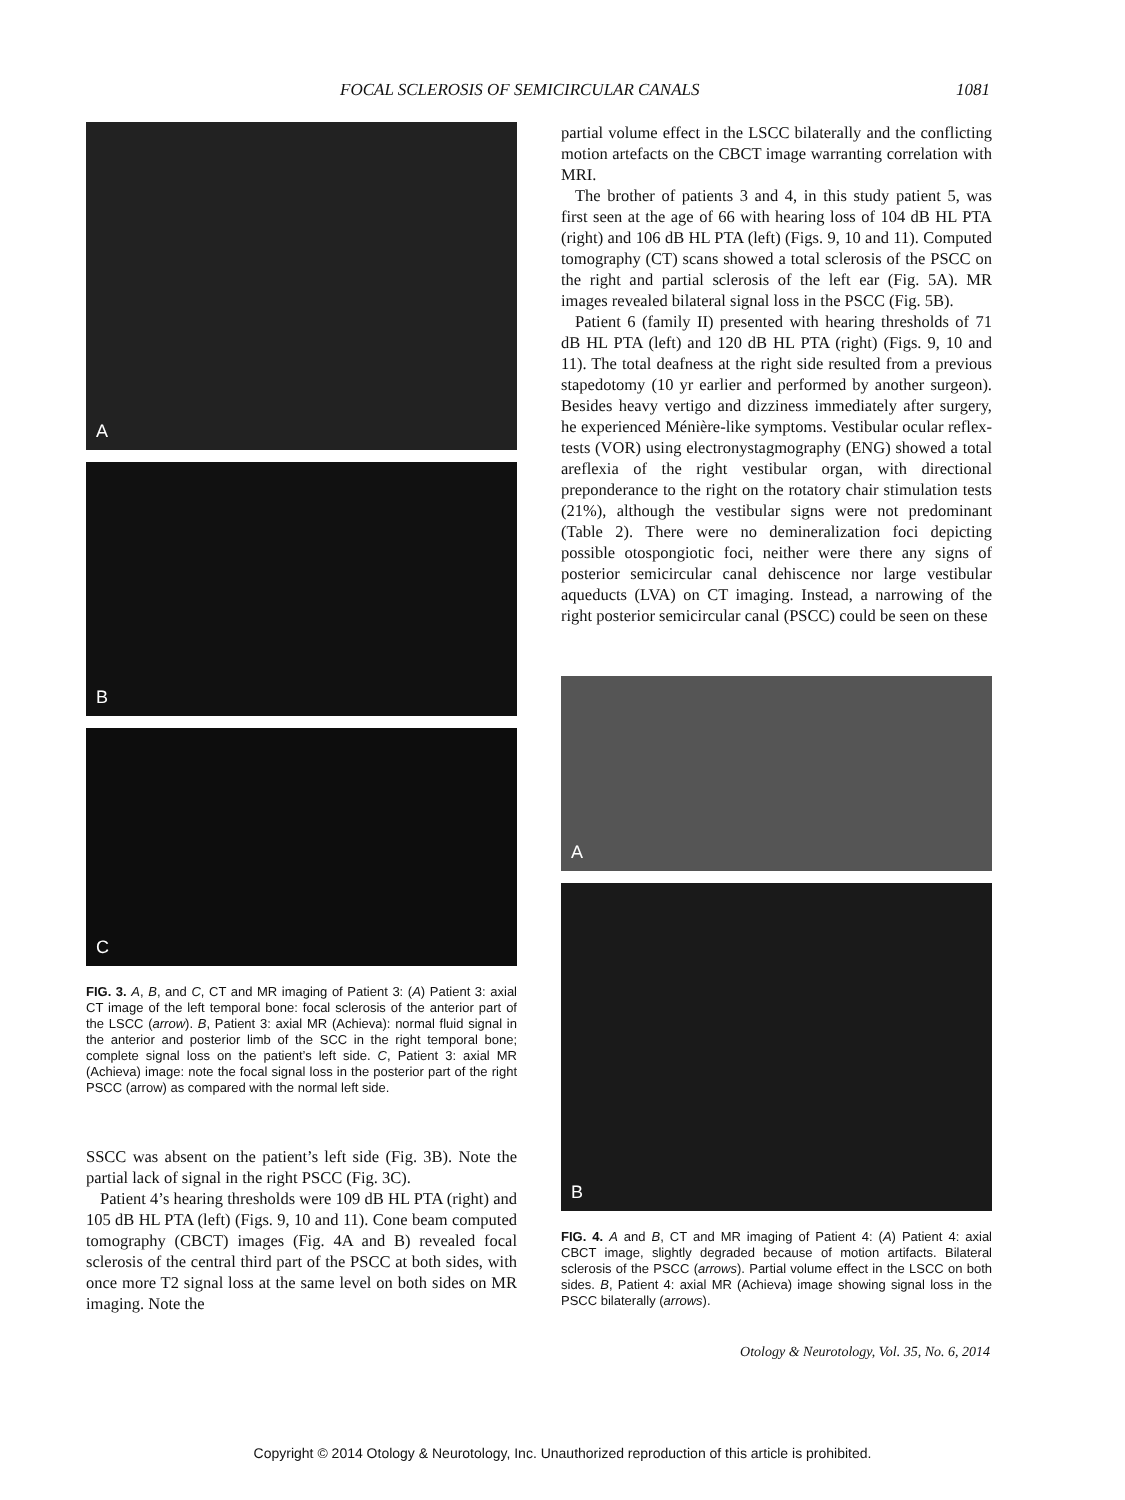FOCAL SCLEROSIS OF SEMICIRCULAR CANALS 1081
A
B
C
FIG. 3. A, B, and C, CT and MR imaging of Patient 3: (A) Patient 3: axial CT image of the left temporal bone: focal sclerosis of the anterior part of the LSCC (arrow). B, Patient 3: axial MR (Achieva): normal fluid signal in the anterior and posterior limb of the SCC in the right temporal bone; complete signal loss on the patient’s left side. C, Patient 3: axial MR (Achieva) image: note the focal signal loss in the posterior part of the right PSCC (arrow) as compared with the normal left side.
SSCC was absent on the patient’s left side (Fig. 3B). Note the partial lack of signal in the right PSCC (Fig. 3C).
Patient 4’s hearing thresholds were 109 dB HL PTA (right) and 105 dB HL PTA (left) (Figs. 9, 10 and 11). Cone beam computed tomography (CBCT) images (Fig. 4A and B) revealed focal sclerosis of the central third part of the PSCC at both sides, with once more T2 signal loss at the same level on both sides on MR imaging. Note the
partial volume effect in the LSCC bilaterally and the conflicting motion artefacts on the CBCT image warranting correlation with MRI.
The brother of patients 3 and 4, in this study patient 5, was first seen at the age of 66 with hearing loss of 104 dB HL PTA (right) and 106 dB HL PTA (left) (Figs. 9, 10 and 11). Computed tomography (CT) scans showed a total sclerosis of the PSCC on the right and partial sclerosis of the left ear (Fig. 5A). MR images revealed bilateral signal loss in the PSCC (Fig. 5B).
Patient 6 (family II) presented with hearing thresholds of 71 dB HL PTA (left) and 120 dB HL PTA (right) (Figs. 9, 10 and 11). The total deafness at the right side resulted from a previous stapedotomy (10 yr earlier and performed by another surgeon). Besides heavy vertigo and dizziness immediately after surgery, he experienced Ménière-like symptoms. Vestibular ocular reflex-tests (VOR) using electronystagmography (ENG) showed a total areflexia of the right vestibular organ, with directional preponderance to the right on the rotatory chair stimulation tests (21%), although the vestibular signs were not predominant (Table 2). There were no demineralization foci depicting possible otospongiotic foci, neither were there any signs of posterior semicircular canal dehiscence nor large vestibular aqueducts (LVA) on CT imaging. Instead, a narrowing of the right posterior semicircular canal (PSCC) could be seen on these
A
B
FIG. 4. A and B, CT and MR imaging of Patient 4: (A) Patient 4: axial CBCT image, slightly degraded because of motion artifacts. Bilateral sclerosis of the PSCC (arrows). Partial volume effect in the LSCC on both sides. B, Patient 4: axial MR (Achieva) image showing signal loss in the PSCC bilaterally (arrows).
Otology & Neurotology, Vol. 35, No. 6, 2014
Copyright © 2014 Otology & Neurotology, Inc. Unauthorized reproduction of this article is prohibited.